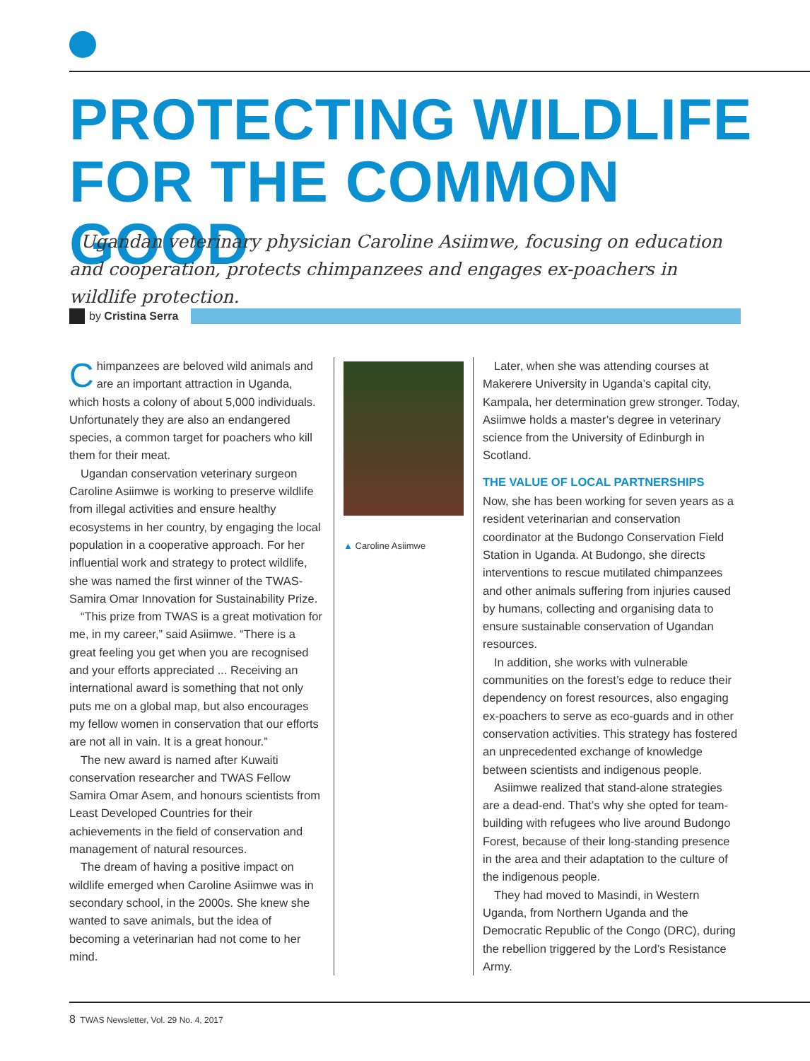PROTECTING WILDLIFE
FOR THE COMMON GOOD
Ugandan veterinary physician Caroline Asiimwe, focusing on education and cooperation, protects chimpanzees and engages ex-poachers in wildlife protection.
by Cristina Serra
Chimpanzees are beloved wild animals and are an important attraction in Uganda, which hosts a colony of about 5,000 individuals. Unfortunately they are also an endangered species, a common target for poachers who kill them for their meat.
Ugandan conservation veterinary surgeon Caroline Asiimwe is working to preserve wildlife from illegal activities and ensure healthy ecosystems in her country, by engaging the local population in a cooperative approach. For her influential work and strategy to protect wildlife, she was named the first winner of the TWAS-Samira Omar Innovation for Sustainability Prize.
“This prize from TWAS is a great motivation for me, in my career,” said Asiimwe. “There is a great feeling you get when you are recognised and your efforts appreciated ... Receiving an international award is something that not only puts me on a global map, but also encourages my fellow women in conservation that our efforts are not all in vain. It is a great honour.”
The new award is named after Kuwaiti conservation researcher and TWAS Fellow Samira Omar Asem, and honours scientists from Least Developed Countries for their achievements in the field of conservation and management of natural resources.
The dream of having a positive impact on wildlife emerged when Caroline Asiimwe was in secondary school, in the 2000s. She knew she wanted to save animals, but the idea of becoming a veterinarian had not come to her mind.
▲ Caroline Asiimwe
Later, when she was attending courses at Makerere University in Uganda’s capital city, Kampala, her determination grew stronger. Today, Asiimwe holds a master’s degree in veterinary science from the University of Edinburgh in Scotland.
THE VALUE OF LOCAL PARTNERSHIPS
Now, she has been working for seven years as a resident veterinarian and conservation coordinator at the Budongo Conservation Field Station in Uganda. At Budongo, she directs interventions to rescue mutilated chimpanzees and other animals suffering from injuries caused by humans, collecting and organising data to ensure sustainable conservation of Ugandan resources.
In addition, she works with vulnerable communities on the forest’s edge to reduce their dependency on forest resources, also engaging ex-poachers to serve as eco-guards and in other conservation activities. This strategy has fostered an unprecedented exchange of knowledge between scientists and indigenous people.
Asiimwe realized that stand-alone strategies are a dead-end. That’s why she opted for team-building with refugees who live around Budongo Forest, because of their long-standing presence in the area and their adaptation to the culture of the indigenous people.
They had moved to Masindi, in Western Uganda, from Northern Uganda and the Democratic Republic of the Congo (DRC), during the rebellion triggered by the Lord’s Resistance Army.
8 TWAS Newsletter, Vol. 29 No. 4, 2017